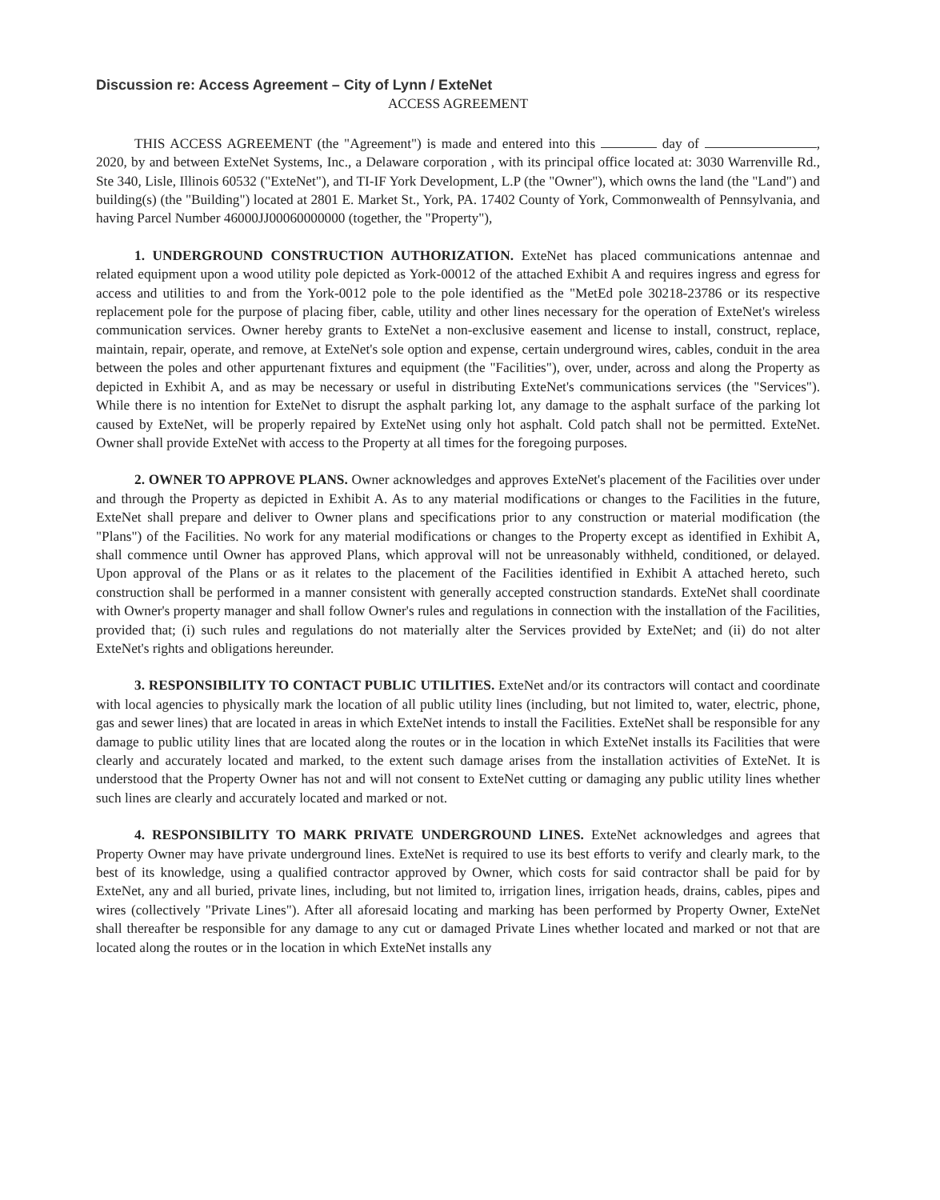Discussion re: Access Agreement – City of Lynn / ExteNet
ACCESS AGREEMENT
THIS ACCESS AGREEMENT (the "Agreement") is made and entered into this day of , 2020, by and between ExteNet Systems, Inc., a Delaware corporation , with its principal office located at: 3030 Warrenville Rd., Ste 340, Lisle, Illinois 60532 ("ExteNet"), and TI-IF York Development, L.P (the "Owner"), which owns the land (the "Land") and building(s) (the "Building") located at 2801 E. Market St., York, PA. 17402 County of York, Commonwealth of Pennsylvania, and having Parcel Number 46000JJ00060000000 (together, the "Property"),
1. UNDERGROUND CONSTRUCTION AUTHORIZATION. ExteNet has placed communications antennae and related equipment upon a wood utility pole depicted as York-00012 of the attached Exhibit A and requires ingress and egress for access and utilities to and from the York-0012 pole to the pole identified as the "MetEd pole 30218-23786 or its respective replacement pole for the purpose of placing fiber, cable, utility and other lines necessary for the operation of ExteNet's wireless communication services. Owner hereby grants to ExteNet a non-exclusive easement and license to install, construct, replace, maintain, repair, operate, and remove, at ExteNet's sole option and expense, certain underground wires, cables, conduit in the area between the poles and other appurtenant fixtures and equipment (the "Facilities"), over, under, across and along the Property as depicted in Exhibit A, and as may be necessary or useful in distributing ExteNet's communications services (the "Services"). While there is no intention for ExteNet to disrupt the asphalt parking lot, any damage to the asphalt surface of the parking lot caused by ExteNet, will be properly repaired by ExteNet using only hot asphalt. Cold patch shall not be permitted. ExteNet. Owner shall provide ExteNet with access to the Property at all times for the foregoing purposes.
2. OWNER TO APPROVE PLANS. Owner acknowledges and approves ExteNet's placement of the Facilities over under and through the Property as depicted in Exhibit A. As to any material modifications or changes to the Facilities in the future, ExteNet shall prepare and deliver to Owner plans and specifications prior to any construction or material modification (the "Plans") of the Facilities. No work for any material modifications or changes to the Property except as identified in Exhibit A, shall commence until Owner has approved Plans, which approval will not be unreasonably withheld, conditioned, or delayed. Upon approval of the Plans or as it relates to the placement of the Facilities identified in Exhibit A attached hereto, such construction shall be performed in a manner consistent with generally accepted construction standards. ExteNet shall coordinate with Owner's property manager and shall follow Owner's rules and regulations in connection with the installation of the Facilities, provided that; (i) such rules and regulations do not materially alter the Services provided by ExteNet; and (ii) do not alter ExteNet's rights and obligations hereunder.
3. RESPONSIBILITY TO CONTACT PUBLIC UTILITIES. ExteNet and/or its contractors will contact and coordinate with local agencies to physically mark the location of all public utility lines (including, but not limited to, water, electric, phone, gas and sewer lines) that are located in areas in which ExteNet intends to install the Facilities. ExteNet shall be responsible for any damage to public utility lines that are located along the routes or in the location in which ExteNet installs its Facilities that were clearly and accurately located and marked, to the extent such damage arises from the installation activities of ExteNet. It is understood that the Property Owner has not and will not consent to ExteNet cutting or damaging any public utility lines whether such lines are clearly and accurately located and marked or not.
4. RESPONSIBILITY TO MARK PRIVATE UNDERGROUND LINES. ExteNet acknowledges and agrees that Property Owner may have private underground lines. ExteNet is required to use its best efforts to verify and clearly mark, to the best of its knowledge, using a qualified contractor approved by Owner, which costs for said contractor shall be paid for by ExteNet, any and all buried, private lines, including, but not limited to, irrigation lines, irrigation heads, drains, cables, pipes and wires (collectively "Private Lines"). After all aforesaid locating and marking has been performed by Property Owner, ExteNet shall thereafter be responsible for any damage to any cut or damaged Private Lines whether located and marked or not that are located along the routes or in the location in which ExteNet installs any